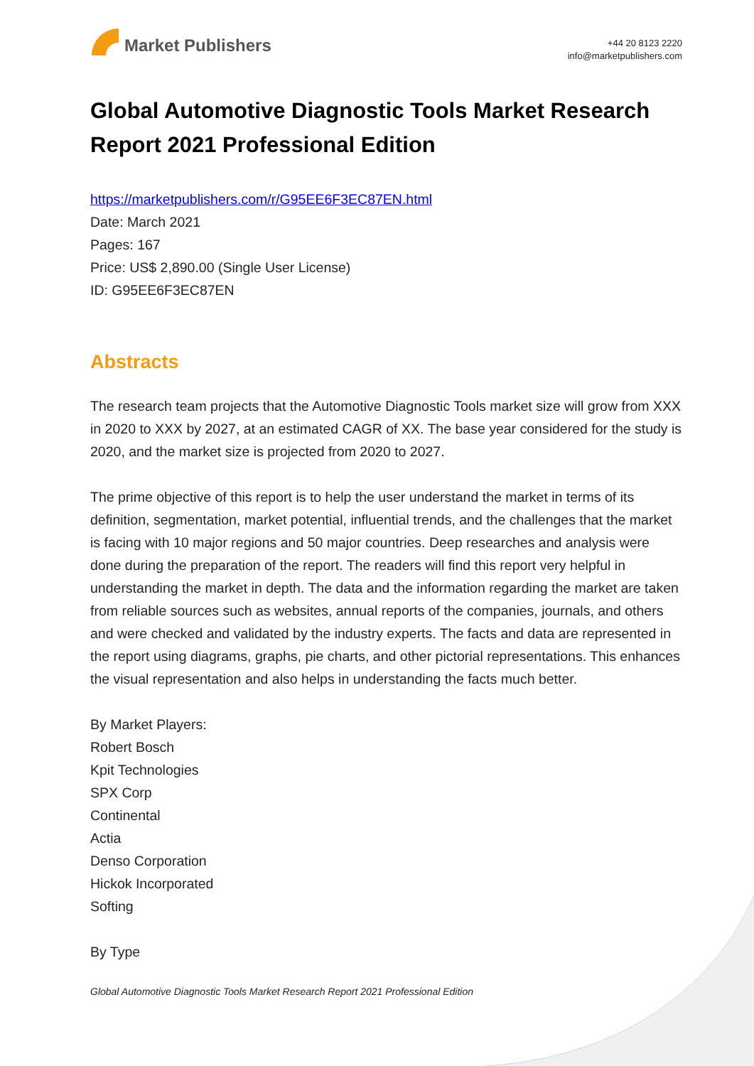Market Publishers
+44 20 8123 2220
info@marketpublishers.com
Global Automotive Diagnostic Tools Market Research Report 2021 Professional Edition
https://marketpublishers.com/r/G95EE6F3EC87EN.html
Date: March 2021
Pages: 167
Price: US$ 2,890.00 (Single User License)
ID: G95EE6F3EC87EN
Abstracts
The research team projects that the Automotive Diagnostic Tools market size will grow from XXX in 2020 to XXX by 2027, at an estimated CAGR of XX. The base year considered for the study is 2020, and the market size is projected from 2020 to 2027.
The prime objective of this report is to help the user understand the market in terms of its definition, segmentation, market potential, influential trends, and the challenges that the market is facing with 10 major regions and 50 major countries. Deep researches and analysis were done during the preparation of the report. The readers will find this report very helpful in understanding the market in depth. The data and the information regarding the market are taken from reliable sources such as websites, annual reports of the companies, journals, and others and were checked and validated by the industry experts. The facts and data are represented in the report using diagrams, graphs, pie charts, and other pictorial representations. This enhances the visual representation and also helps in understanding the facts much better.
By Market Players:
Robert Bosch
Kpit Technologies
SPX Corp
Continental
Actia
Denso Corporation
Hickok Incorporated
Softing
By Type
Global Automotive Diagnostic Tools Market Research Report 2021 Professional Edition